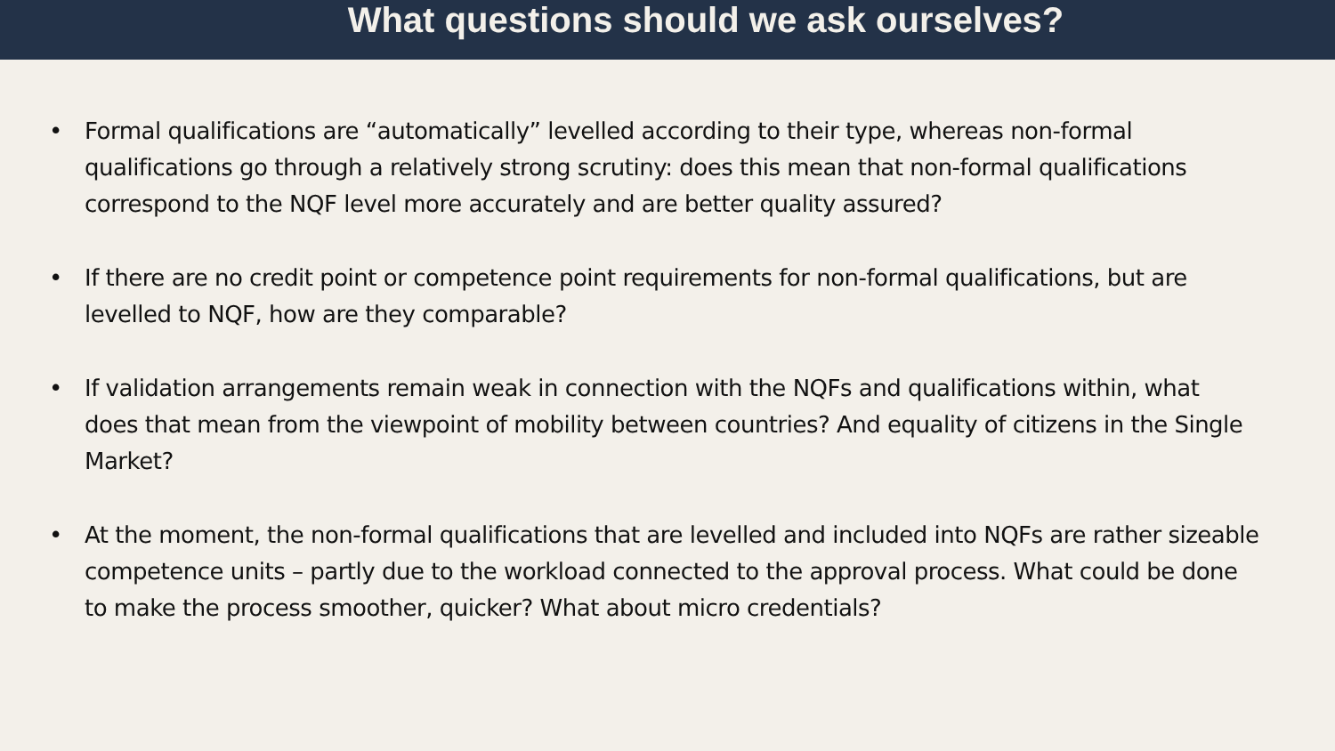What questions should we ask ourselves?
• Formal qualifications are “automatically” levelled according to their type, whereas non-formal qualifications go through a relatively strong scrutiny: does this mean that non-formal qualifications correspond to the NQF level more accurately and are better quality assured?
• If there are no credit point or competence point requirements for non-formal qualifications, but are levelled to NQF, how are they comparable?
• If validation arrangements remain weak in connection with the NQFs and qualifications within, what does that mean from the viewpoint of mobility between countries? And equality of citizens in the Single Market?
• At the moment, the non-formal qualifications that are levelled and included into NQFs are rather sizeable competence units – partly due to the workload connected to the approval process. What could be done to make the process smoother, quicker? What about micro credentials?